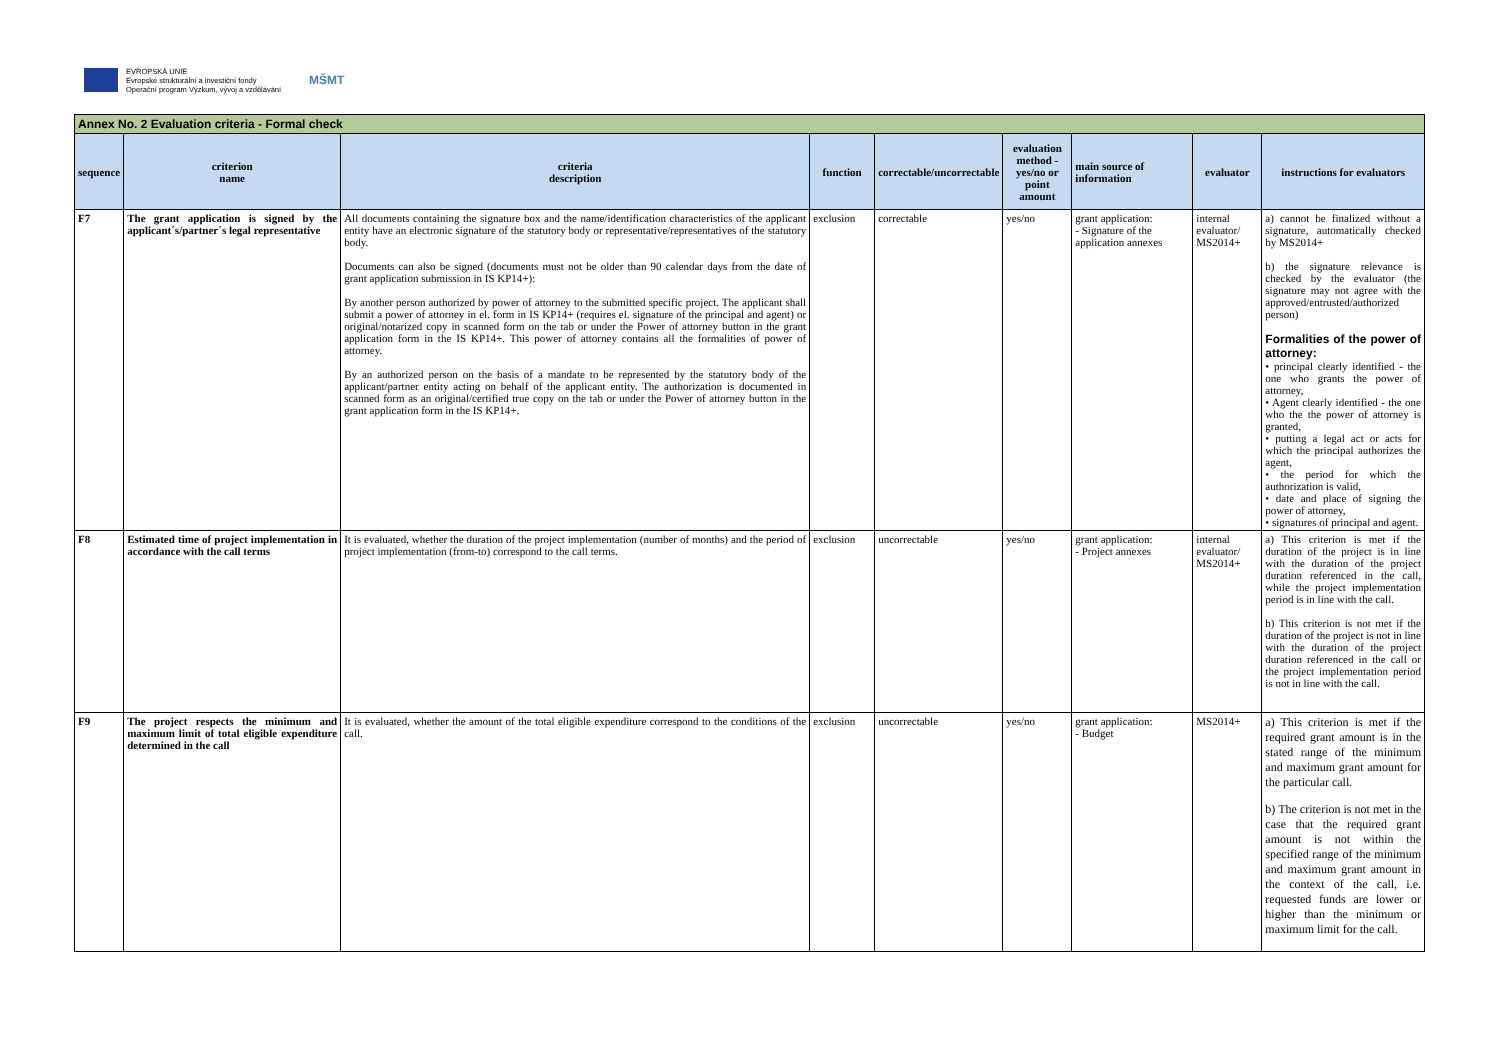EVROPSKÁ UNIE
Evropské strukturální a investiční fondy
Operační program Výzkum, vývoj a vzdělávání
MŠMT
| Annex No. 2 Evaluation criteria - Formal check | | | | | | | | |
| sequence | criterion name | criteria description | function | correctable/uncorrectable | evaluation method - yes/no or point amount | main source of information | evaluator | instructions for evaluators |
| F7 | The grant application is signed by the applicant´s/partner´s legal representative | All documents containing the signature box and the name/identification characteristics of the applicant entity have an electronic signature of the statutory body or representative/representatives of the statutory body. Documents can also be signed (documents must not be older than 90 calendar days from the date of grant application submission in IS KP14+): By another person authorized by power of attorney to the submitted specific project. The applicant shall submit a power of attorney in el. form in IS KP14+ (requires el. signature of the principal and agent) or original/notarized copy in scanned form on the tab or under the Power of attorney button in the grant application form in the IS KP14+. This power of attorney contains all the formalities of power of attorney. By an authorized person on the basis of a mandate to be represented by the statutory body of the applicant/partner entity acting on behalf of the applicant entity. The authorization is documented in scanned form as an original/certified true copy on the tab or under the Power of attorney button in the grant application form in the IS KP14+. | exclusion | correctable | yes/no | grant application: - Signature of the application annexes | internal evaluator/ MS2014+ | a) cannot be finalized without a signature, automatically checked by MS2014+ b) the signature relevance is checked by the evaluator (the signature may not agree with the approved/entrusted/authorized person) Formalities of the power of attorney: • principal clearly identified - the one who grants the power of attorney, • Agent clearly identified - the one who the the power of attorney is granted, • putting a legal act or acts for which the principal authorizes the agent, • the period for which the authorization is valid, • date and place of signing the power of attorney, • signatures of principal and agent. |
| F8 | Estimated time of project implementation in accordance with the call terms | It is evaluated, whether the duration of the project implementation (number of months) and the period of project implementation (from-to) correspond to the call terms. | exclusion | uncorrectable | yes/no | grant application: - Project annexes | internal evaluator/ MS2014+ | a) This criterion is met if the duration of the project is in line with the duration of the project duration referenced in the call, while the project implementation period is in line with the call. b) This criterion is not met if the duration of the project is not in line with the duration of the project duration referenced in the call or the project implementation period is not in line with the call. |
| F9 | The project respects the minimum and maximum limit of total eligible expenditure determined in the call | It is evaluated, whether the amount of the total eligible expenditure correspond to the conditions of the call. | exclusion | uncorrectable | yes/no | grant application: - Budget | MS2014+ | a) This criterion is met if the required grant amount is in the stated range of the minimum and maximum grant amount for the particular call. b) The criterion is not met in the case that the required grant amount is not within the specified range of the minimum and maximum grant amount in the context of the call, i.e. requested funds are lower or higher than the minimum or maximum limit for the call. |